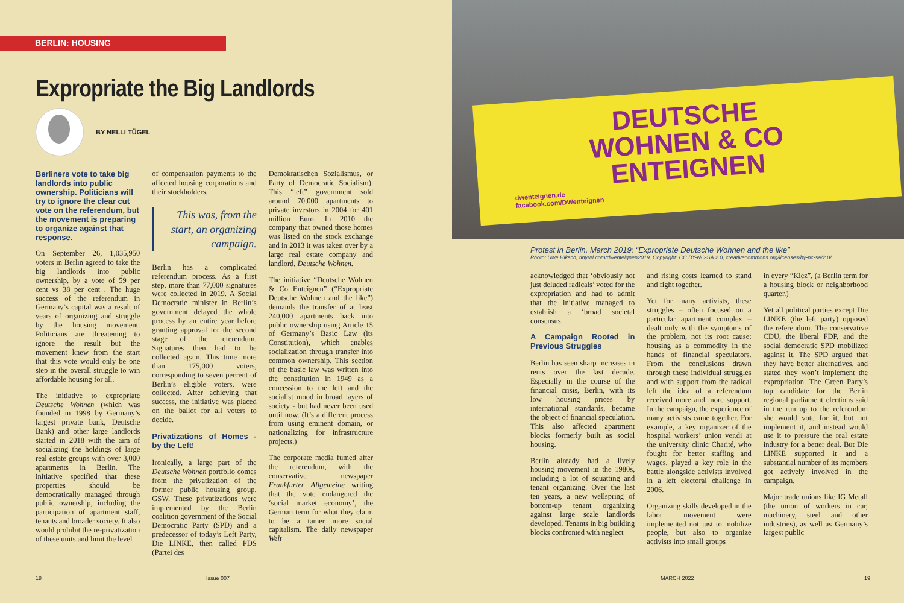BERLIN: HOUSING
Expropriate the Big Landlords
BY NELLI TÜGEL
Berliners vote to take big landlords into public ownership. Politicians will try to ignore the clear cut vote on the referendum, but the movement is preparing to organize against that response.
On September 26, 1,035,950 voters in Berlin agreed to take the big landlords into public ownership, by a vote of 59 per cent vs 38 per cent . The huge success of the referendum in Germany’s capital was a result of years of organizing and struggle by the housing movement. Politicians are threatening to ignore the result but the movement knew from the start that this vote would only be one step in the overall struggle to win affordable housing for all.
The initiative to expropriate Deutsche Wohnen (which was founded in 1998 by Germany’s largest private bank, Deutsche Bank) and other large landlords started in 2018 with the aim of socializing the holdings of large real estate groups with over 3,000 apartments in Berlin. The initiative specified that these properties should be democratically managed through public ownership, including the participation of apartment staff, tenants and broader society. It also would prohibit the re-privatization of these units and limit the level
of compensation payments to the affected housing corporations and their stockholders.
This was, from the start, an organizing campaign.
Berlin has a complicated referendum process. As a first step, more than 77,000 signatures were collected in 2019. A Social Democratic minister in Berlin’s government delayed the whole process by an entire year before granting approval for the second stage of the referendum. Signatures then had to be collected again. This time more than 175,000 voters, corresponding to seven percent of Berlin’s eligible voters, were collected. After achieving that success, the initiative was placed on the ballot for all voters to decide.
Privatizations of Homes - by the Left!
Ironically, a large part of the Deutsche Wohnen portfolio comes from the privatization of the former public housing group, GSW. These privatizations were implemented by the Berlin coalition government of the Social Democratic Party (SPD) and a predecessor of today’s Left Party, Die LINKE, then called PDS (Partei des
Demokratischen Sozialismus, or Party of Democratic Socialism). This “left” government sold around 70,000 apartments to private investors in 2004 for 401 million Euro. In 2010 the company that owned those homes was listed on the stock exchange and in 2013 it was taken over by a large real estate company and landlord, Deutsche Wohnen.
The initiative “Deutsche Wohnen & Co Enteignen” (“Expropriate Deutsche Wohnen and the like”) demands the transfer of at least 240,000 apartments back into public ownership using Article 15 of Germany’s Basic Law (its Constitution), which enables socialization through transfer into common ownership. This section of the basic law was written into the constitution in 1949 as a concession to the left and the socialist mood in broad layers of society - but had never been used until now. (It’s a different process from using eminent domain, or nationalizing for infrastructure projects.)
The corporate media fumed after the referendum, with the conservative newspaper Frankfurter Allgemeine writing that the vote endangered the ‘social market economy’, the German term for what they claim to be a tamer more social capitalism. The daily newspaper Welt
18 Issue 007
DEUTSCHE
WOHNEN & CO
ENTEIGNEN
dwenteignen.de
facebook.com/DWenteignen
Protest in Berlin, March 2019: “Expropriate Deutsche Wohnen and the like”
Photo: Uwe Hiksch, tinyurl.com/dwenteignen2019, Copyright: CC BY-NC-SA 2.0, creativecommons.org/licenses/by-nc-sa/2.0/
acknowledged that ‘obviously not just deluded radicals’ voted for the expropriation and had to admit that the initiative managed to establish a ‘broad societal consensus.
A Campaign Rooted in Previous Struggles
Berlin has seen sharp increases in rents over the last decade. Especially in the course of the financial crisis, Berlin, with its low housing prices by international standards, became the object of financial speculation. This also affected apartment blocks formerly built as social housing.
Berlin already had a lively housing movement in the 1980s, including a lot of squatting and tenant organizing. Over the last ten years, a new wellspring of bottom-up tenant organizing against large scale landlords developed. Tenants in big building blocks confronted with neglect
and rising costs learned to stand and fight together.
Yet for many activists, these struggles – often focused on a particular apartment complex – dealt only with the symptoms of the problem, not its root cause: housing as a commodity in the hands of financial speculators. From the conclusions drawn through these individual struggles and with support from the radical left the idea of a referendum received more and more support. In the campaign, the experience of many activists came together. For example, a key organizer of the hospital workers’ union ver.di at the university clinic Charité, who fought for better staffing and wages, played a key role in the battle alongside activists involved in a left electoral challenge in 2006.
Organizing skills developed in the labor movement were implemented not just to mobilize people, but also to organize activists into small groups
in every “Kiez”, (a Berlin term for a housing block or neighborhood quarter.)
Yet all political parties except Die LINKE (the left party) opposed the referendum. The conservative CDU, the liberal FDP, and the social democratic SPD mobilized against it. The SPD argued that they have better alternatives, and stated they won’t implement the expropriation. The Green Party’s top candidate for the Berlin regional parliament elections said in the run up to the referendum she would vote for it, but not implement it, and instead would use it to pressure the real estate industry for a better deal. But Die LINKE supported it and a substantial number of its members got actively involved in the campaign.
Major trade unions like IG Metall (the union of workers in car, machinery, steel and other industries), as well as Germany’s largest public
MARCH 2022 19